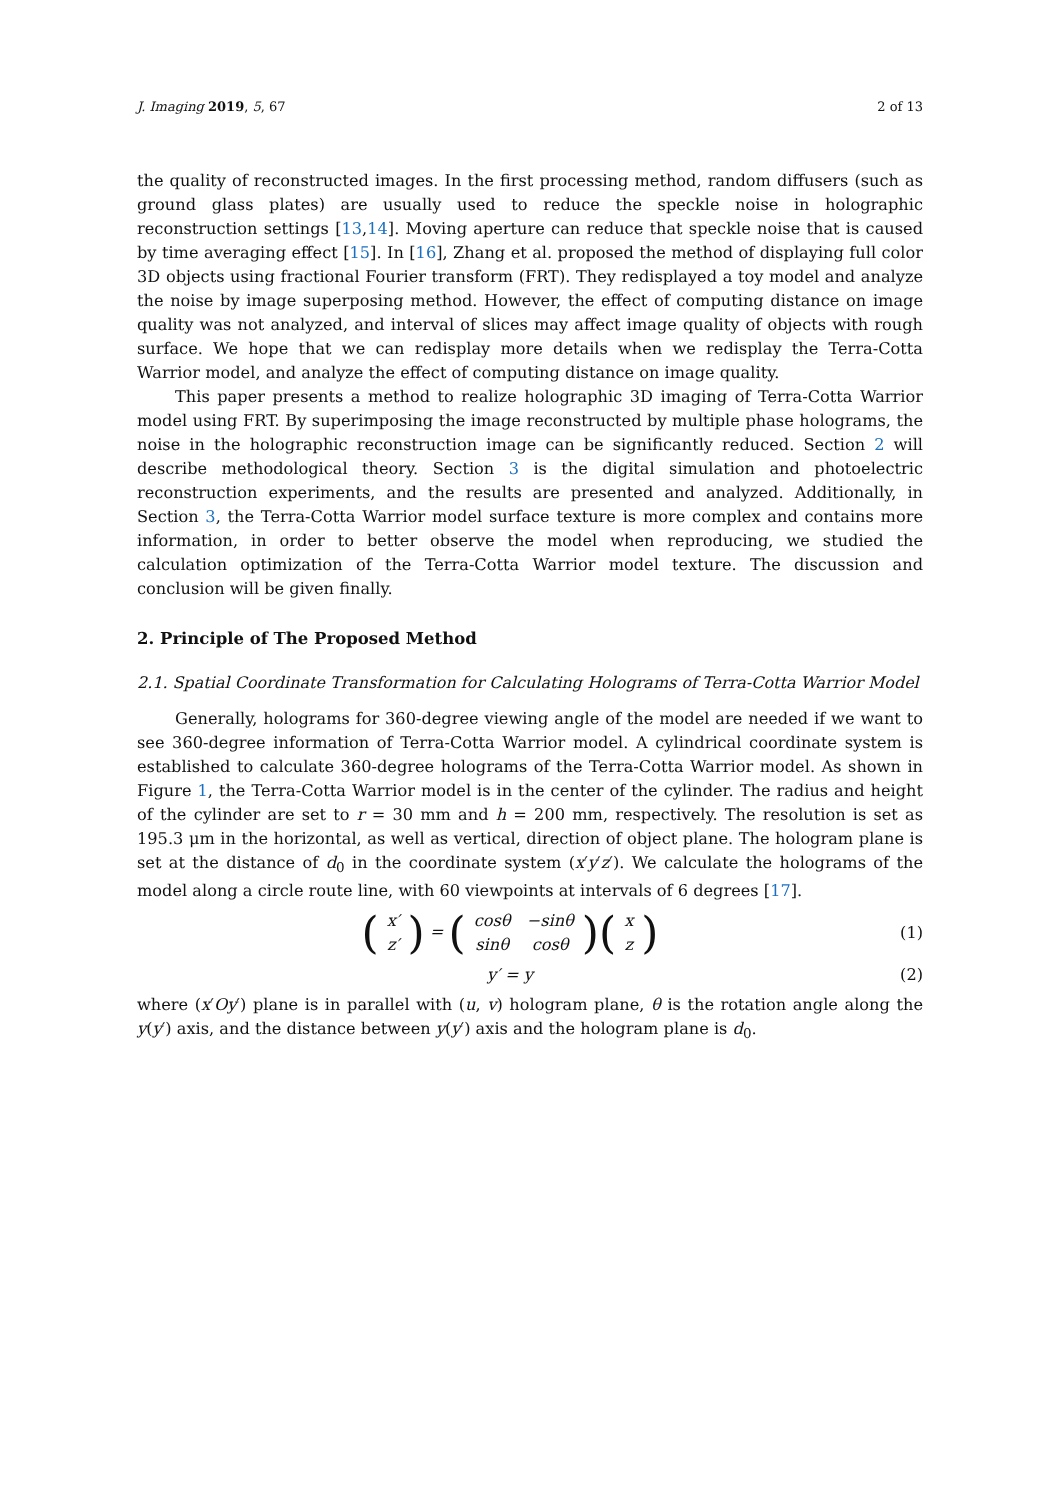J. Imaging 2019, 5, 67 2 of 13
the quality of reconstructed images. In the first processing method, random diffusers (such as ground glass plates) are usually used to reduce the speckle noise in holographic reconstruction settings [13,14]. Moving aperture can reduce that speckle noise that is caused by time averaging effect [15]. In [16], Zhang et al. proposed the method of displaying full color 3D objects using fractional Fourier transform (FRT). They redisplayed a toy model and analyze the noise by image superposing method. However, the effect of computing distance on image quality was not analyzed, and interval of slices may affect image quality of objects with rough surface. We hope that we can redisplay more details when we redisplay the Terra-Cotta Warrior model, and analyze the effect of computing distance on image quality.
This paper presents a method to realize holographic 3D imaging of Terra-Cotta Warrior model using FRT. By superimposing the image reconstructed by multiple phase holograms, the noise in the holographic reconstruction image can be significantly reduced. Section 2 will describe methodological theory. Section 3 is the digital simulation and photoelectric reconstruction experiments, and the results are presented and analyzed. Additionally, in Section 3, the Terra-Cotta Warrior model surface texture is more complex and contains more information, in order to better observe the model when reproducing, we studied the calculation optimization of the Terra-Cotta Warrior model texture. The discussion and conclusion will be given finally.
2. Principle of The Proposed Method
2.1. Spatial Coordinate Transformation for Calculating Holograms of Terra-Cotta Warrior Model
Generally, holograms for 360-degree viewing angle of the model are needed if we want to see 360-degree information of Terra-Cotta Warrior model. A cylindrical coordinate system is established to calculate 360-degree holograms of the Terra-Cotta Warrior model. As shown in Figure 1, the Terra-Cotta Warrior model is in the center of the cylinder. The radius and height of the cylinder are set to r = 30 mm and h = 200 mm, respectively. The resolution is set as 195.3 μm in the horizontal, as well as vertical, direction of object plane. The hologram plane is set at the distance of d<sub>0</sub> in the coordinate system (x′y′z′). We calculate the holograms of the model along a circle route line, with 60 viewpoints at intervals of 6 degrees [17].
(
| x′ |
| z′ |
) = (
| cosθ | −sinθ |
| sinθ | cosθ |
)(
| x |
| z |
)
(1)
y′ = y (2)
where (x′Oy′) plane is in parallel with (u, v) hologram plane, θ is the rotation angle along the y(y′) axis, and the distance between y(y′) axis and the hologram plane is d<sub>0</sub>.